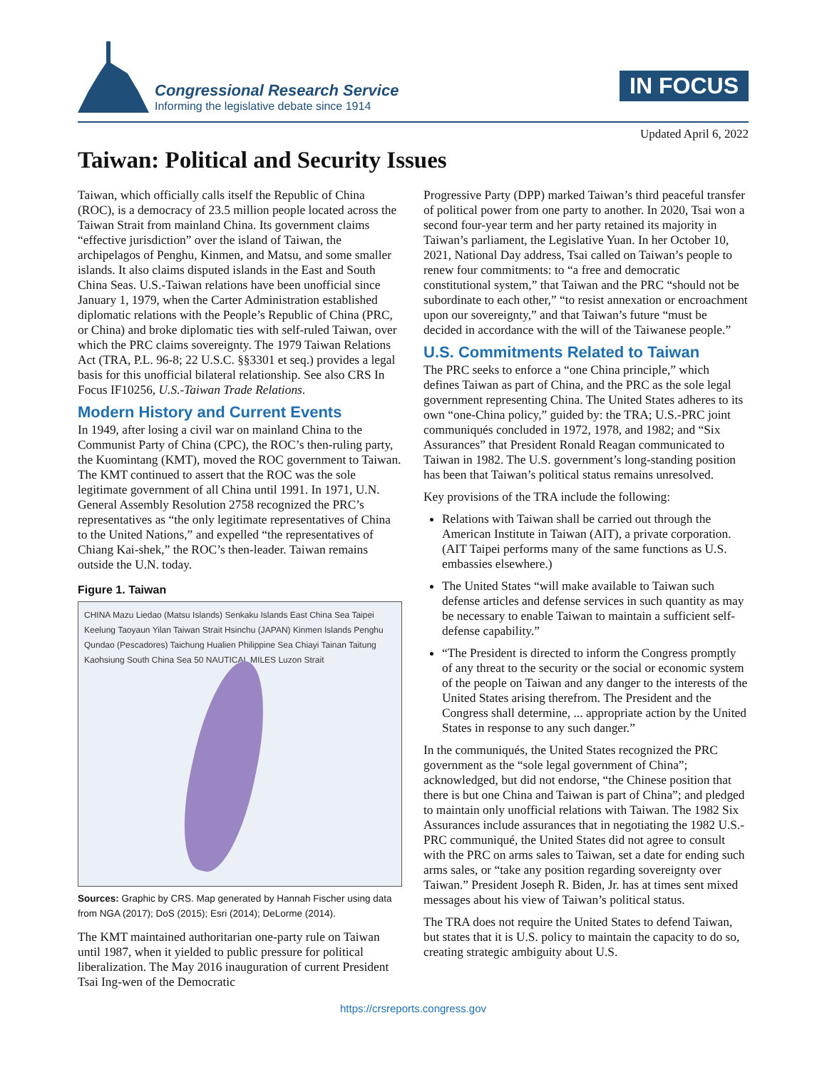Congressional Research Service
Informing the legislative debate since 1914
IN FOCUS
Updated April 6, 2022
Taiwan: Political and Security Issues
Taiwan, which officially calls itself the Republic of China (ROC), is a democracy of 23.5 million people located across the Taiwan Strait from mainland China. Its government claims “effective jurisdiction” over the island of Taiwan, the archipelagos of Penghu, Kinmen, and Matsu, and some smaller islands. It also claims disputed islands in the East and South China Seas. U.S.-Taiwan relations have been unofficial since January 1, 1979, when the Carter Administration established diplomatic relations with the People’s Republic of China (PRC, or China) and broke diplomatic ties with self-ruled Taiwan, over which the PRC claims sovereignty. The 1979 Taiwan Relations Act (TRA, P.L. 96-8; 22 U.S.C. §§3301 et seq.) provides a legal basis for this unofficial bilateral relationship. See also CRS In Focus IF10256, U.S.-Taiwan Trade Relations.
Modern History and Current Events
In 1949, after losing a civil war on mainland China to the Communist Party of China (CPC), the ROC’s then-ruling party, the Kuomintang (KMT), moved the ROC government to Taiwan. The KMT continued to assert that the ROC was the sole legitimate government of all China until 1991. In 1971, U.N. General Assembly Resolution 2758 recognized the PRC’s representatives as “the only legitimate representatives of China to the United Nations,” and expelled “the representatives of Chiang Kai-shek,” the ROC’s then-leader. Taiwan remains outside the U.N. today.
Figure 1. Taiwan
CHINA Mazu Liedao (Matsu Islands) Senkaku Islands East China Sea Taipei Keelung Taoyaun Yilan Taiwan Strait Hsinchu (JAPAN) Kinmen Islands Penghu Qundao (Pescadores) Taichung Hualien Philippine Sea Chiayi Tainan Taitung Kaohsiung South China Sea 50 NAUTICAL MILES Luzon Strait
Sources: Graphic by CRS. Map generated by Hannah Fischer using data from NGA (2017); DoS (2015); Esri (2014); DeLorme (2014).
The KMT maintained authoritarian one-party rule on Taiwan until 1987, when it yielded to public pressure for political liberalization. The May 2016 inauguration of current President Tsai Ing-wen of the Democratic
Progressive Party (DPP) marked Taiwan’s third peaceful transfer of political power from one party to another. In 2020, Tsai won a second four-year term and her party retained its majority in Taiwan’s parliament, the Legislative Yuan. In her October 10, 2021, National Day address, Tsai called on Taiwan’s people to renew four commitments: to “a free and democratic constitutional system,” that Taiwan and the PRC “should not be subordinate to each other,” “to resist annexation or encroachment upon our sovereignty,” and that Taiwan’s future “must be decided in accordance with the will of the Taiwanese people.”
U.S. Commitments Related to Taiwan
The PRC seeks to enforce a “one China principle,” which defines Taiwan as part of China, and the PRC as the sole legal government representing China. The United States adheres to its own “one-China policy,” guided by: the TRA; U.S.-PRC joint communiqués concluded in 1972, 1978, and 1982; and “Six Assurances” that President Ronald Reagan communicated to Taiwan in 1982. The U.S. government’s long-standing position has been that Taiwan’s political status remains unresolved.
Key provisions of the TRA include the following:
Relations with Taiwan shall be carried out through the American Institute in Taiwan (AIT), a private corporation. (AIT Taipei performs many of the same functions as U.S. embassies elsewhere.)
The United States “will make available to Taiwan such defense articles and defense services in such quantity as may be necessary to enable Taiwan to maintain a sufficient self-defense capability.”
“The President is directed to inform the Congress promptly of any threat to the security or the social or economic system of the people on Taiwan and any danger to the interests of the United States arising therefrom. The President and the Congress shall determine, ... appropriate action by the United States in response to any such danger.”
In the communiqués, the United States recognized the PRC government as the “sole legal government of China”; acknowledged, but did not endorse, “the Chinese position that there is but one China and Taiwan is part of China”; and pledged to maintain only unofficial relations with Taiwan. The 1982 Six Assurances include assurances that in negotiating the 1982 U.S.-PRC communiqué, the United States did not agree to consult with the PRC on arms sales to Taiwan, set a date for ending such arms sales, or “take any position regarding sovereignty over Taiwan.” President Joseph R. Biden, Jr. has at times sent mixed messages about his view of Taiwan’s political status.
The TRA does not require the United States to defend Taiwan, but states that it is U.S. policy to maintain the capacity to do so, creating strategic ambiguity about U.S.
https://crsreports.congress.gov